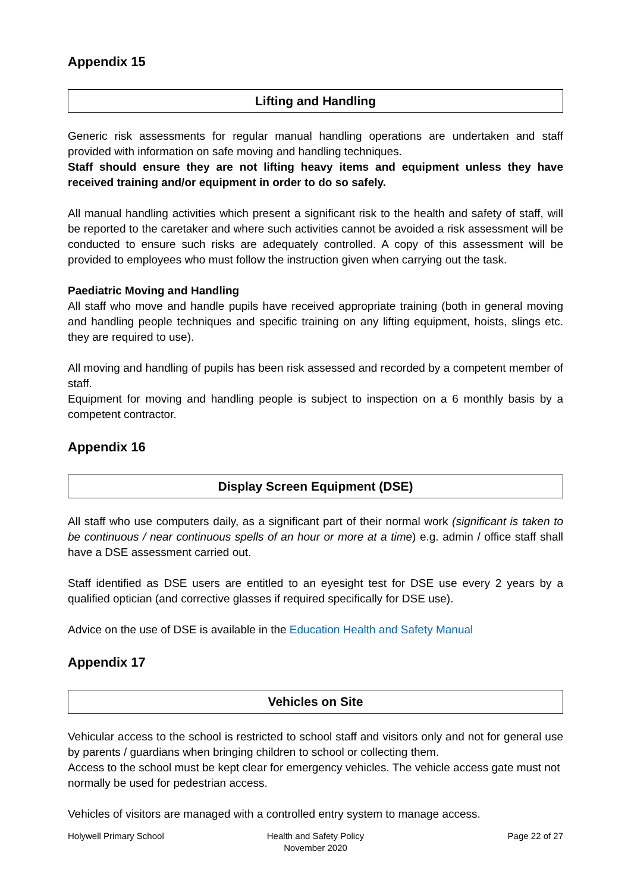Appendix 15
Lifting and Handling
Generic risk assessments for regular manual handling operations are undertaken and staff provided with information on safe moving and handling techniques.
Staff should ensure they are not lifting heavy items and equipment unless they have received training and/or equipment in order to do so safely.
All manual handling activities which present a significant risk to the health and safety of staff, will be reported to the caretaker and where such activities cannot be avoided a risk assessment will be conducted to ensure such risks are adequately controlled. A copy of this assessment will be provided to employees who must follow the instruction given when carrying out the task.
Paediatric Moving and Handling
All staff who move and handle pupils have received appropriate training (both in general moving and handling people techniques and specific training on any lifting equipment, hoists, slings etc. they are required to use).
All moving and handling of pupils has been risk assessed and recorded by a competent member of staff.
Equipment for moving and handling people is subject to inspection on a 6 monthly basis by a competent contractor.
Appendix 16
Display Screen Equipment (DSE)
All staff who use computers daily, as a significant part of their normal work (significant is taken to be continuous / near continuous spells of an hour or more at a time) e.g. admin / office staff shall have a DSE assessment carried out.
Staff identified as DSE users are entitled to an eyesight test for DSE use every 2 years by a qualified optician (and corrective glasses if required specifically for DSE use).
Advice on the use of DSE is available in the Education Health and Safety Manual
Appendix 17
Vehicles on Site
Vehicular access to the school is restricted to school staff and visitors only and not for general use by parents / guardians when bringing children to school or collecting them.
Access to the school must be kept clear for emergency vehicles. The vehicle access gate must not normally be used for pedestrian access.
Vehicles of visitors are managed with a controlled entry system to manage access.
Holywell Primary School Health and Safety Policy
November 2020
Page 22 of 27